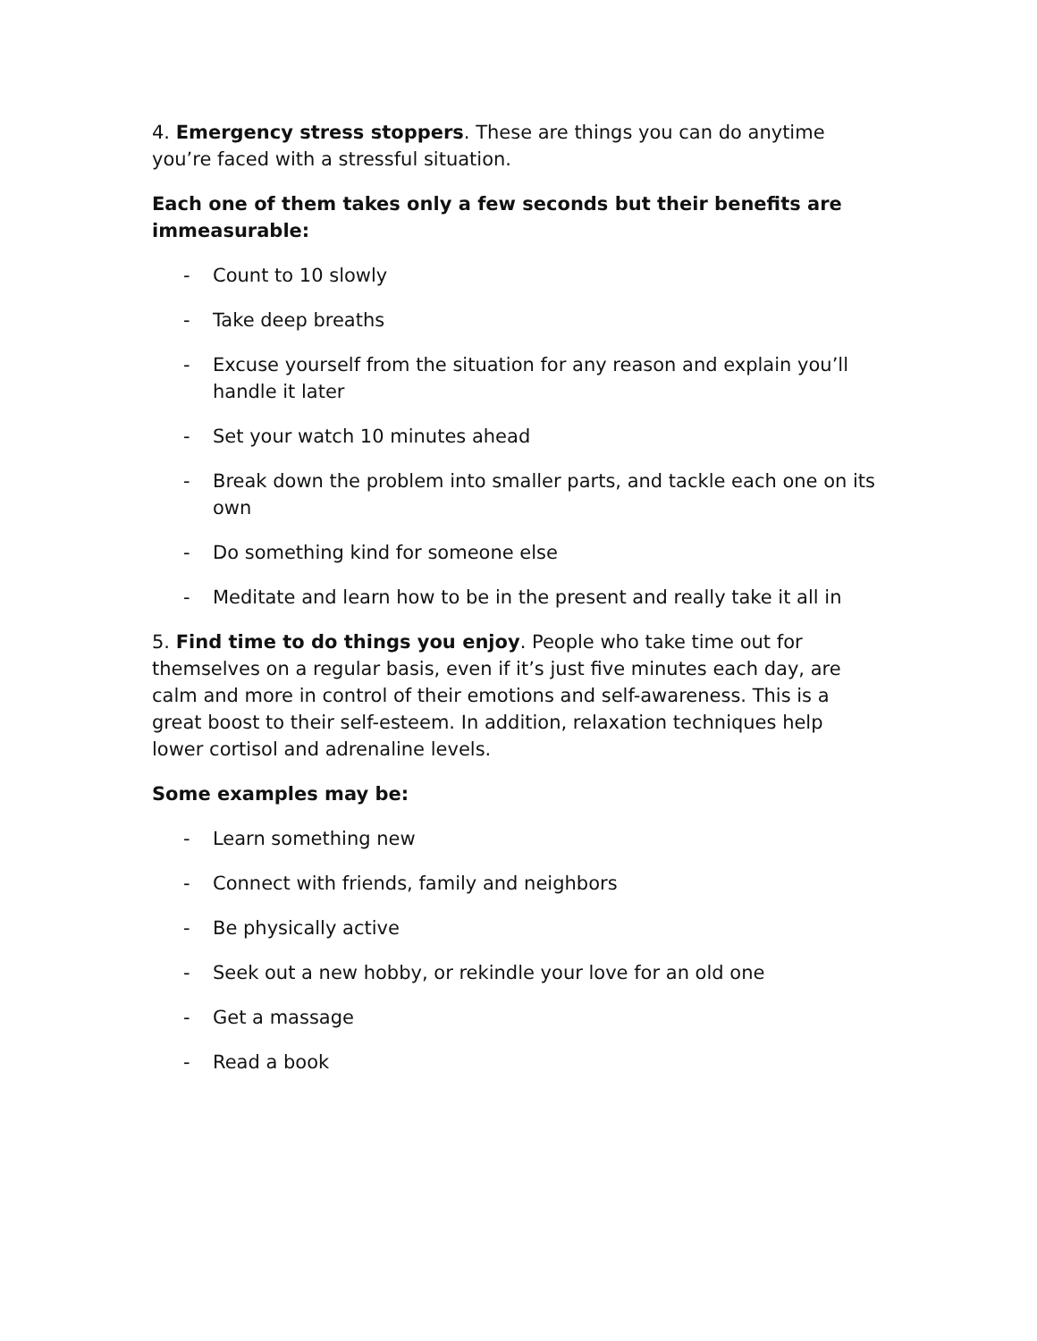4. Emergency stress stoppers. These are things you can do anytime you’re faced with a stressful situation.
Each one of them takes only a few seconds but their benefits are immeasurable:
- Count to 10 slowly
- Take deep breaths
- Excuse yourself from the situation for any reason and explain you’ll handle it later
- Set your watch 10 minutes ahead
- Break down the problem into smaller parts, and tackle each one on its own
- Do something kind for someone else
- Meditate and learn how to be in the present and really take it all in
5. Find time to do things you enjoy. People who take time out for themselves on a regular basis, even if it’s just five minutes each day, are calm and more in control of their emotions and self-awareness. This is a great boost to their self-esteem. In addition, relaxation techniques help lower cortisol and adrenaline levels.
Some examples may be:
- Learn something new
- Connect with friends, family and neighbors
- Be physically active
- Seek out a new hobby, or rekindle your love for an old one
- Get a massage
- Read a book